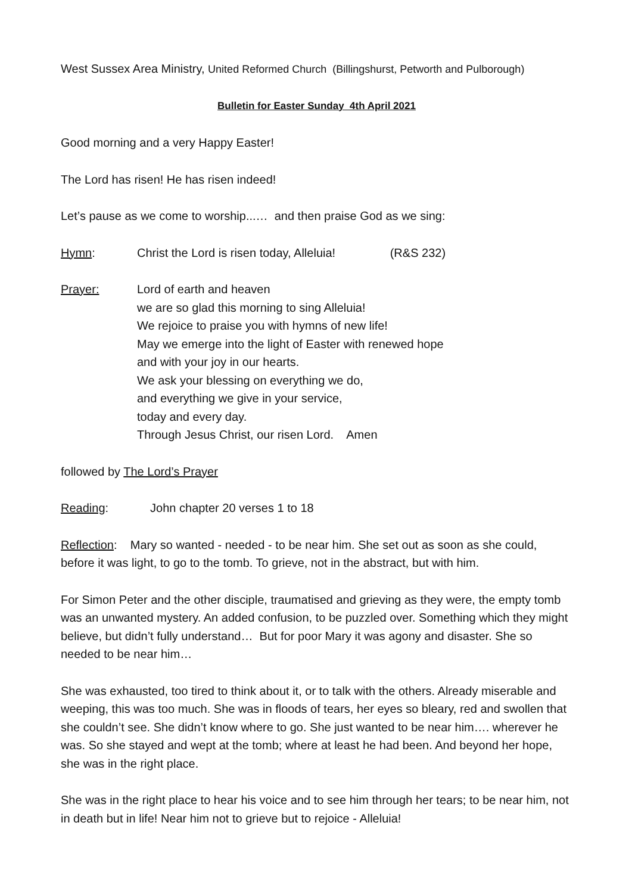West Sussex Area Ministry, United Reformed Church (Billingshurst, Petworth and Pulborough)
Bulletin for Easter Sunday 4th April 2021
Good morning and a very Happy Easter!
The Lord has risen! He has risen indeed!
Let’s pause as we come to worship...… and then praise God as we sing:
Hymn: Christ the Lord is risen today, Alleluia! (R&S 232)
Prayer: Lord of earth and heaven
we are so glad this morning to sing Alleluia!
We rejoice to praise you with hymns of new life!
May we emerge into the light of Easter with renewed hope
and with your joy in our hearts.
We ask your blessing on everything we do,
and everything we give in your service,
today and every day.
Through Jesus Christ, our risen Lord. Amen
followed by The Lord’s Prayer
Reading: John chapter 20 verses 1 to 18
Reflection: Mary so wanted - needed - to be near him. She set out as soon as she could, before it was light, to go to the tomb. To grieve, not in the abstract, but with him.
For Simon Peter and the other disciple, traumatised and grieving as they were, the empty tomb was an unwanted mystery. An added confusion, to be puzzled over. Something which they might believe, but didn’t fully understand… But for poor Mary it was agony and disaster. She so needed to be near him…
She was exhausted, too tired to think about it, or to talk with the others. Already miserable and weeping, this was too much. She was in floods of tears, her eyes so bleary, red and swollen that she couldn’t see. She didn’t know where to go. She just wanted to be near him…. wherever he was. So she stayed and wept at the tomb; where at least he had been. And beyond her hope, she was in the right place.
She was in the right place to hear his voice and to see him through her tears; to be near him, not in death but in life! Near him not to grieve but to rejoice - Alleluia!